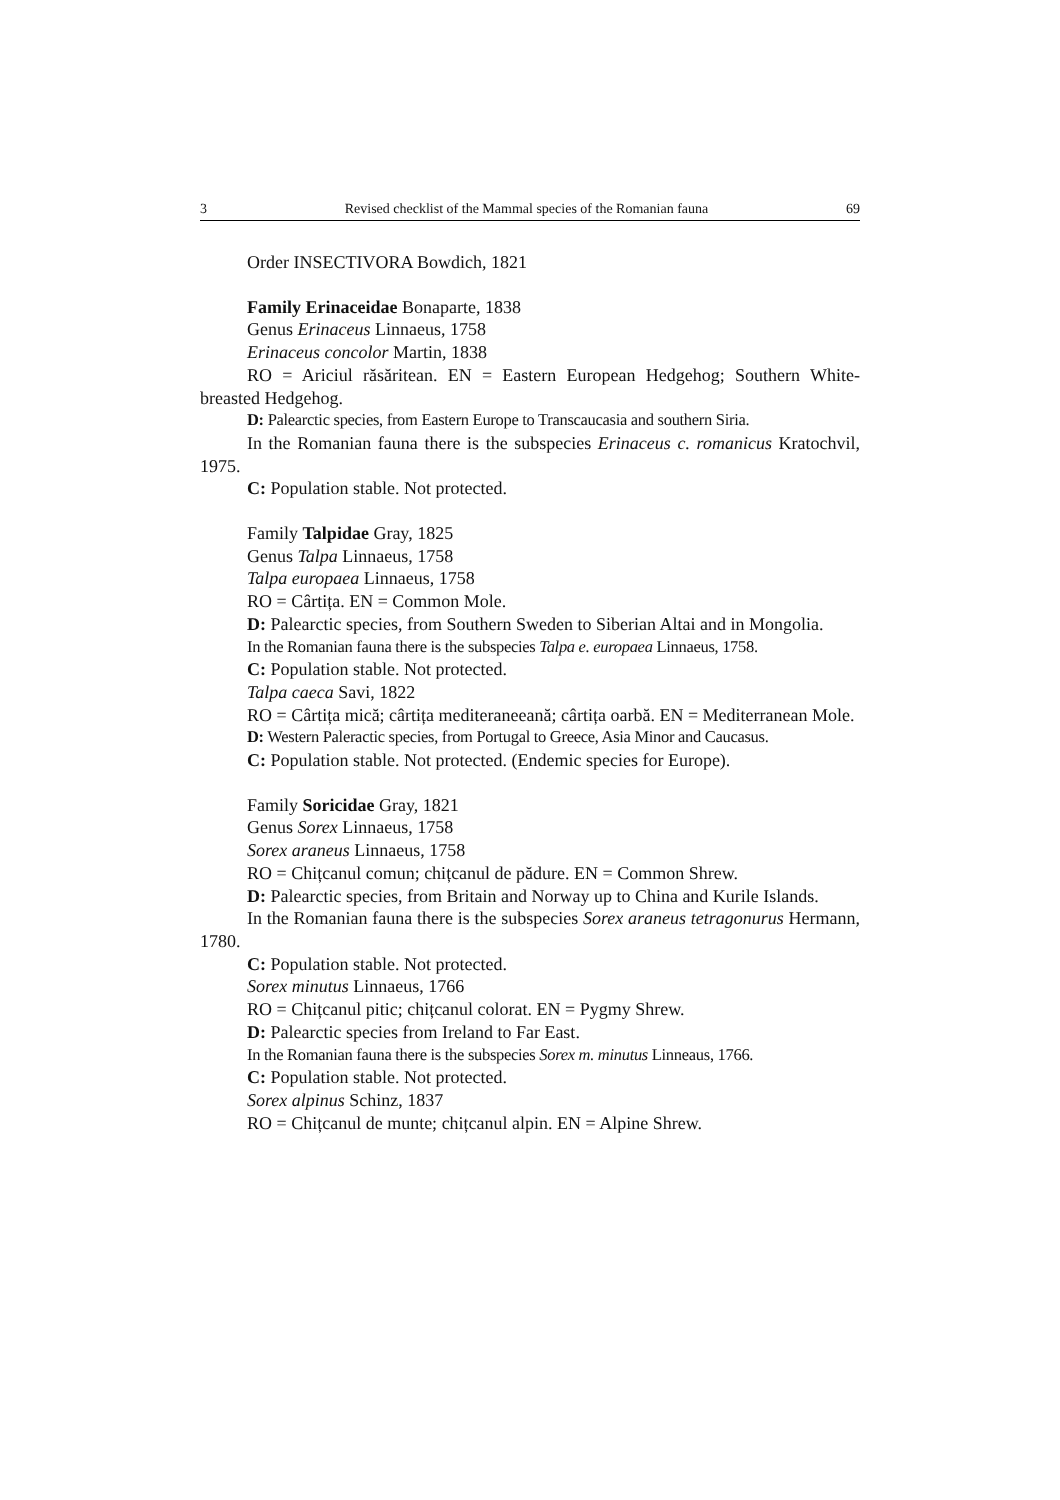3 Revised checklist of the Mammal species of the Romanian fauna 69
Order INSECTIVORA Bowdich, 1821
Family Erinaceidae Bonaparte, 1838
Genus Erinaceus Linnaeus, 1758
Erinaceus concolor Martin, 1838
RO = Ariciul răsăritean. EN = Eastern European Hedgehog; Southern White-breasted Hedgehog.
D: Palearctic species, from Eastern Europe to Transcaucasia and southern Siria.
In the Romanian fauna there is the subspecies Erinaceus c. romanicus Kratochvil, 1975.
C: Population stable. Not protected.
Family Talpidae Gray, 1825
Genus Talpa Linnaeus, 1758
Talpa europaea Linnaeus, 1758
RO = Cârtița. EN = Common Mole.
D: Palearctic species, from Southern Sweden to Siberian Altai and in Mongolia.
In the Romanian fauna there is the subspecies Talpa e. europaea Linnaeus, 1758.
C: Population stable. Not protected.
Talpa caeca Savi, 1822
RO = Cârtița mică; cârtița mediteraneeană; cârtița oarbă. EN = Mediterranean Mole.
D: Western Paleractic species, from Portugal to Greece, Asia Minor and Caucasus.
C: Population stable. Not protected. (Endemic species for Europe).
Family Soricidae Gray, 1821
Genus Sorex Linnaeus, 1758
Sorex araneus Linnaeus, 1758
RO = Chițcanul comun; chițcanul de pădure. EN = Common Shrew.
D: Palearctic species, from Britain and Norway up to China and Kurile Islands.
In the Romanian fauna there is the subspecies Sorex araneus tetragonurus Hermann, 1780.
C: Population stable. Not protected.
Sorex minutus Linnaeus, 1766
RO = Chițcanul pitic; chițcanul colorat. EN = Pygmy Shrew.
D: Palearctic species from Ireland to Far East.
In the Romanian fauna there is the subspecies Sorex m. minutus Linneaus, 1766.
C: Population stable. Not protected.
Sorex alpinus Schinz, 1837
RO = Chițcanul de munte; chițcanul alpin. EN = Alpine Shrew.